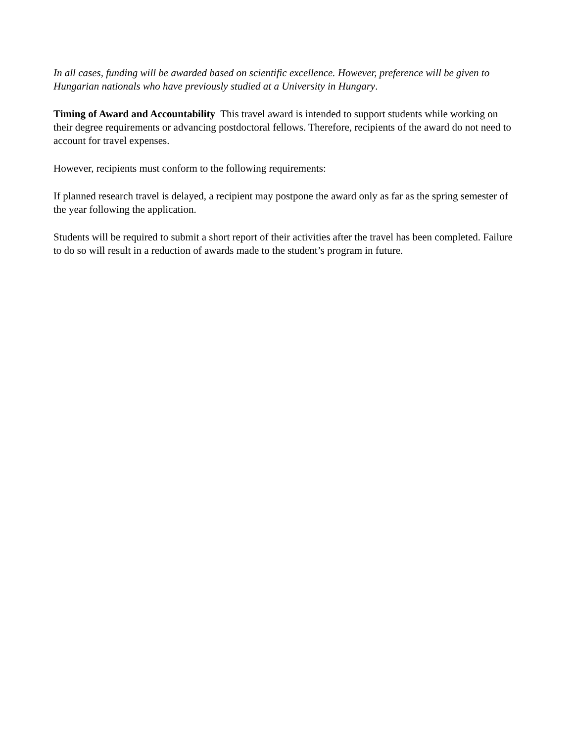In all cases, funding will be awarded based on scientific excellence. However, preference will be given to Hungarian nationals who have previously studied at a University in Hungary.
Timing of Award and Accountability This travel award is intended to support students while working on their degree requirements or advancing postdoctoral fellows. Therefore, recipients of the award do not need to account for travel expenses.
However, recipients must conform to the following requirements:
If planned research travel is delayed, a recipient may postpone the award only as far as the spring semester of the year following the application.
Students will be required to submit a short report of their activities after the travel has been completed. Failure to do so will result in a reduction of awards made to the student’s program in future.